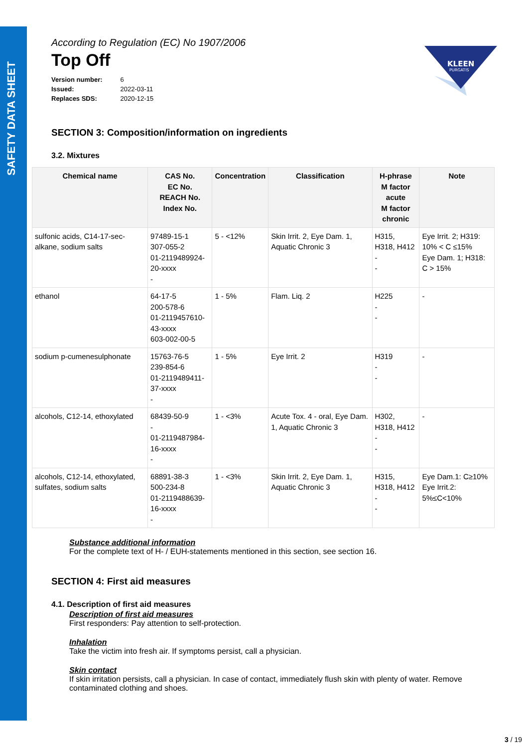SAFETY DATA SHEET
KLEEN
PURGATIS
According to Regulation (EC) No 1907/2006
Top Off
Version number: 6
Issued: 2022-03-11
Replaces SDS: 2020-12-15
SECTION 3: Composition/information on ingredients
3.2. Mixtures
| Chemical name | CAS No. EC No. REACH No. Index No. | Concentration | Classification | H-phrase M factor acute M factor chronic | Note |
| --- | --- | --- | --- | --- | --- |
| sulfonic acids, C14-17-sec-alkane, sodium salts | 97489-15-1 307-055-2 01-2119489924-20-xxxx - | 5 - <12% | Skin Irrit. 2, Eye Dam. 1, Aquatic Chronic 3 | H315, H318, H412 - - | Eye Irrit. 2; H319: 10% < C ≤15% Eye Dam. 1; H318: C > 15% |
| ethanol | 64-17-5 200-578-6 01-2119457610-43-xxxx 603-002-00-5 | 1 - 5% | Flam. Liq. 2 | H225 - - | - |
| sodium p-cumenesulphonate | 15763-76-5 239-854-6 01-2119489411-37-xxxx - | 1 - 5% | Eye Irrit. 2 | H319 - - | - |
| alcohols, C12-14, ethoxylated | 68439-50-9 - 01-2119487984-16-xxxx - | 1 - <3% | Acute Tox. 4 - oral, Eye Dam. 1, Aquatic Chronic 3 | H302, H318, H412 - - | - |
| alcohols, C12-14, ethoxylated, sulfates, sodium salts | 68891-38-3 500-234-8 01-2119488639-16-xxxx - | 1 - <3% | Skin Irrit. 2, Eye Dam. 1, Aquatic Chronic 3 | H315, H318, H412 - - | Eye Dam.1: C≥10% Eye Irrit.2: 5%≤C<10% |
Substance additional information
For the complete text of H- / EUH-statements mentioned in this section, see section 16.
SECTION 4: First aid measures
4.1. Description of first aid measures
Description of first aid measures
First responders: Pay attention to self-protection.
Inhalation
Take the victim into fresh air. If symptoms persist, call a physician.
Skin contact
If skin irritation persists, call a physician. In case of contact, immediately flush skin with plenty of water. Remove contaminated clothing and shoes.
3 / 19